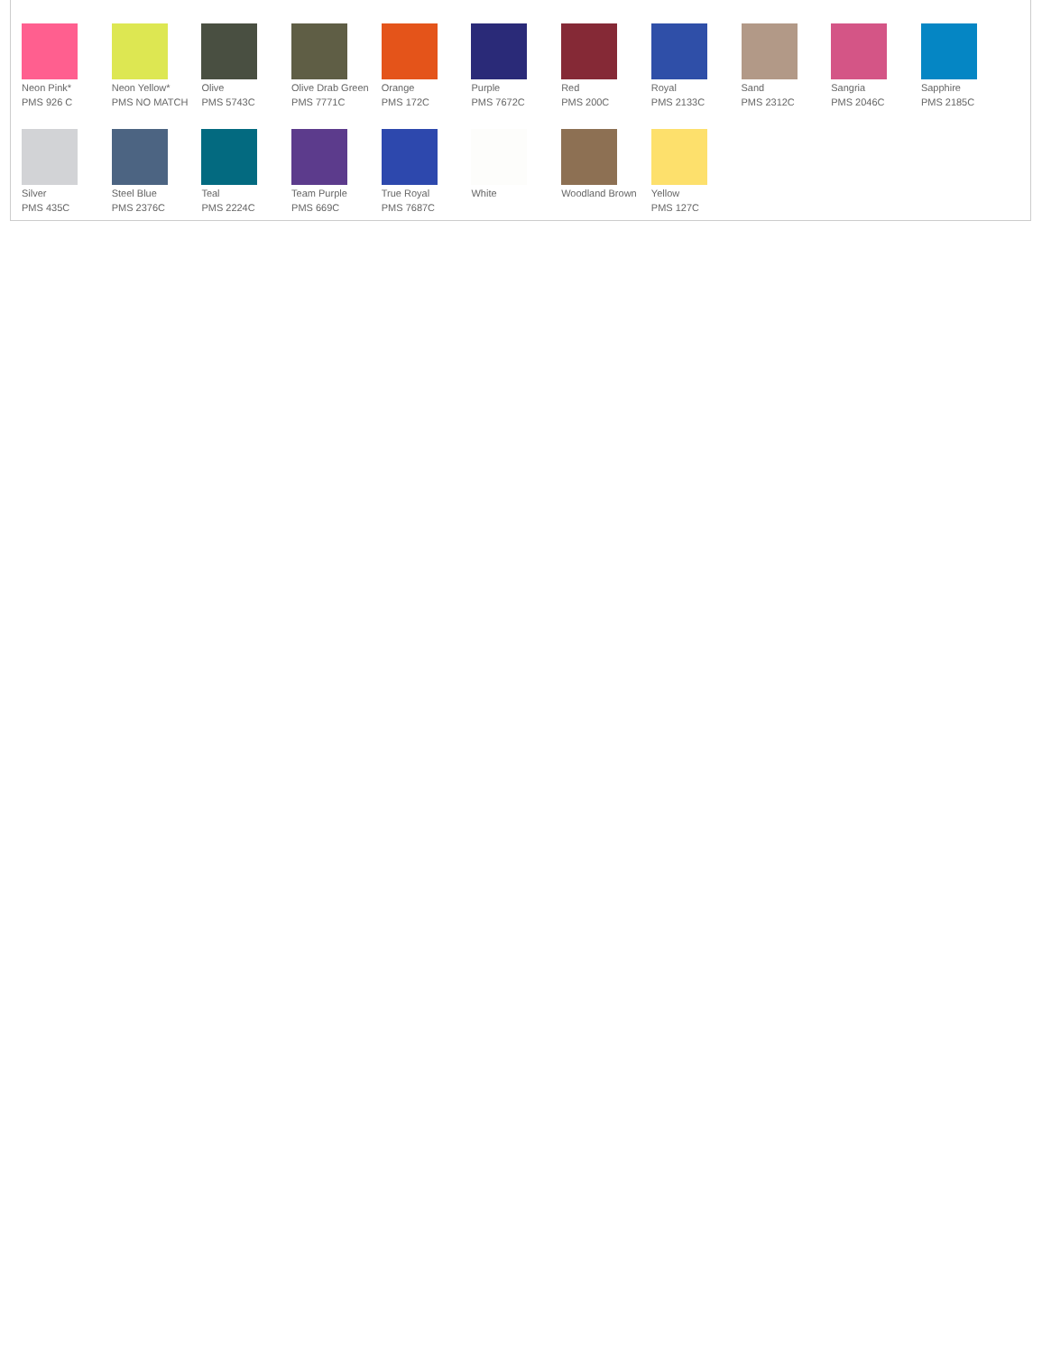Neon Pink*
PMS 926 C
Neon Yellow*
PMS NO MATCH
Olive
PMS 5743C
Olive Drab Green
PMS 7771C
Orange
PMS 172C
Purple
PMS 7672C
Red
PMS 200C
Royal
PMS 2133C
Sand
PMS 2312C
Sangria
PMS 2046C
Sapphire
PMS 2185C
Silver
PMS 435C
Steel Blue
PMS 2376C
Teal
PMS 2224C
Team Purple
PMS 669C
True Royal
PMS 7687C
White Woodland Brown Yellow
PMS 127C